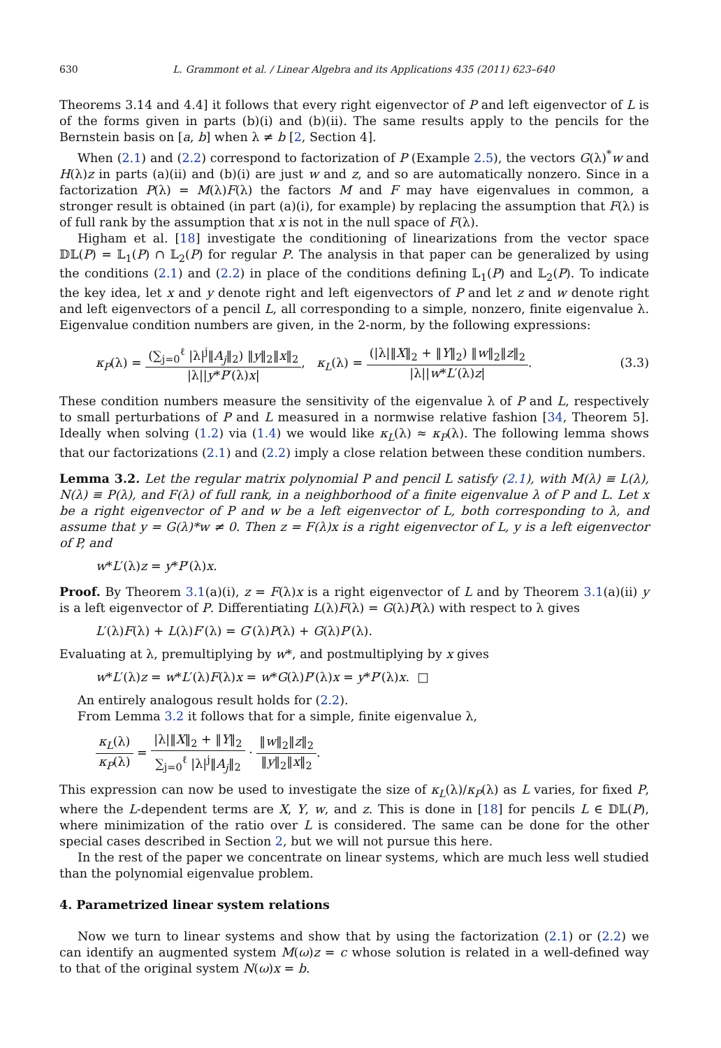630 L. Grammont et al. / Linear Algebra and its Applications 435 (2011) 623–640
Theorems 3.14 and 4.4] it follows that every right eigenvector of P and left eigenvector of L is of the forms given in parts (b)(i) and (b)(ii). The same results apply to the pencils for the Bernstein basis on [a, b] when λ ≠ b [2, Section 4].
When (2.1) and (2.2) correspond to factorization of P (Example 2.5), the vectors G(λ)<sup>*</sup>w and H(λ)z in parts (a)(ii) and (b)(i) are just w and z, and so are automatically nonzero. Since in a factorization P(λ) = M(λ)F(λ) the factors M and F may have eigenvalues in common, a stronger result is obtained (in part (a)(i), for example) by replacing the assumption that F(λ) is of full rank by the assumption that x is not in the null space of F(λ).
Higham et al. [18] investigate the conditioning of linearizations from the vector space 𝔻𝕃(P) = 𝕃<sub>1</sub>(P) ∩ 𝕃<sub>2</sub>(P) for regular P. The analysis in that paper can be generalized by using the conditions (2.1) and (2.2) in place of the conditions defining 𝕃<sub>1</sub>(P) and 𝕃<sub>2</sub>(P). To indicate the key idea, let x and y denote right and left eigenvectors of P and let z and w denote right and left eigenvectors of a pencil L, all corresponding to a simple, nonzero, finite eigenvalue λ. Eigenvalue condition numbers are given, in the 2-norm, by the following expressions:
κ<sub>P</sub>(λ) = (∑<sub>j=0</sub><sup>ℓ</sup> |λ|<sup>j</sup>‖A<sub>j</sub>‖<sub>2</sub>) ‖y‖<sub>2</sub>‖x‖<sub>2</sub> |λ||y*P′(λ)x|, κ<sub>L</sub>(λ) = (|λ|‖X‖<sub>2</sub> + ‖Y‖<sub>2</sub>) ‖w‖<sub>2</sub>‖z‖<sub>2</sub> |λ||w*L′(λ)z|.
(3.3)
These condition numbers measure the sensitivity of the eigenvalue λ of P and L, respectively to small perturbations of P and L measured in a normwise relative fashion [34, Theorem 5]. Ideally when solving (1.2) via (1.4) we would like κ<sub>L</sub>(λ) ≈ κ<sub>P</sub>(λ). The following lemma shows that our factorizations (2.1) and (2.2) imply a close relation between these condition numbers.
Lemma 3.2. Let the regular matrix polynomial P and pencil L satisfy (2.1), with M(λ) ≡ L(λ), N(λ) ≡ P(λ), and F(λ) of full rank, in a neighborhood of a finite eigenvalue λ of P and L. Let x be a right eigenvector of P and w be a left eigenvector of L, both corresponding to λ, and assume that y = G(λ)*w ≠ 0. Then z = F(λ)x is a right eigenvector of L, y is a left eigenvector of P, and
w*L′(λ)z = y*P′(λ)x.
Proof. By Theorem 3.1(a)(i), z = F(λ)x is a right eigenvector of L and by Theorem 3.1(a)(ii) y is a left eigenvector of P. Differentiating L(λ)F(λ) = G(λ)P(λ) with respect to λ gives
L′(λ)F(λ) + L(λ)F′(λ) = G′(λ)P(λ) + G(λ)P′(λ).
Evaluating at λ, premultiplying by w*, and postmultiplying by x gives
w*L′(λ)z = w*L′(λ)F(λ)x = w*G(λ)P′(λ)x = y*P′(λ)x. □
An entirely analogous result holds for (2.2).
From Lemma 3.2 it follows that for a simple, finite eigenvalue λ,
κ<sub>L</sub>(λ) κ<sub>P</sub>(λ) = |λ|‖X‖<sub>2</sub> + ‖Y‖<sub>2</sub> ∑<sub>j=0</sub><sup>ℓ</sup> |λ|<sup>j</sup>‖A<sub>j</sub>‖<sub>2</sub> · ‖w‖<sub>2</sub>‖z‖<sub>2</sub> ‖y‖<sub>2</sub>‖x‖<sub>2</sub>.
This expression can now be used to investigate the size of κ<sub>L</sub>(λ)/κ<sub>P</sub>(λ) as L varies, for fixed P, where the L-dependent terms are X, Y, w, and z. This is done in [18] for pencils L ∈ 𝔻𝕃(P), where minimization of the ratio over L is considered. The same can be done for the other special cases described in Section 2, but we will not pursue this here.
In the rest of the paper we concentrate on linear systems, which are much less well studied than the polynomial eigenvalue problem.
4. Parametrized linear system relations
Now we turn to linear systems and show that by using the factorization (2.1) or (2.2) we can identify an augmented system M(ω)z = c whose solution is related in a well-defined way to that of the original system N(ω)x = b.